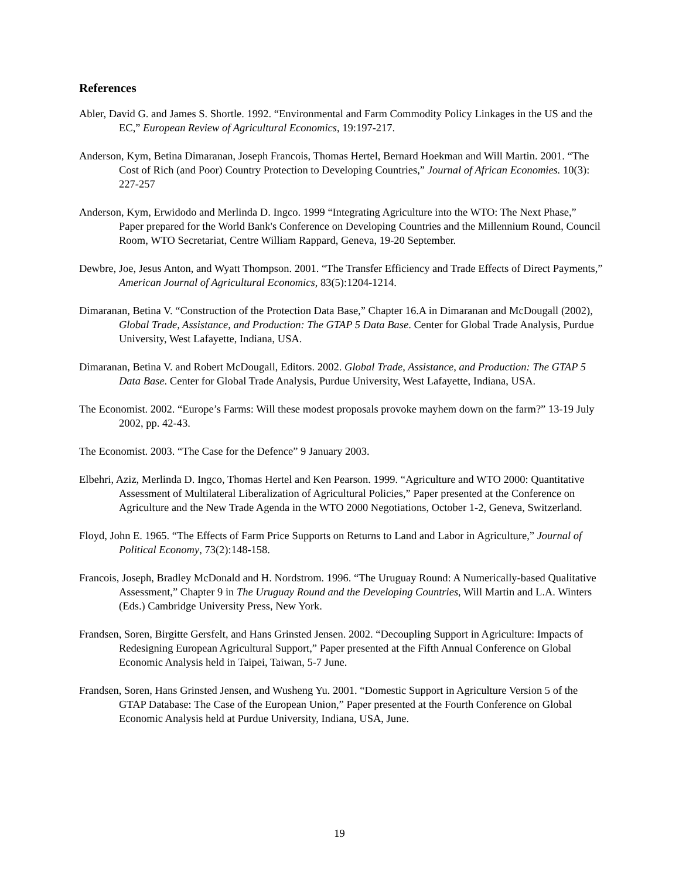References
Abler, David G. and James S. Shortle. 1992. “Environmental and Farm Commodity Policy Linkages in the US and the EC,” European Review of Agricultural Economics, 19:197-217.
Anderson, Kym, Betina Dimaranan, Joseph Francois, Thomas Hertel, Bernard Hoekman and Will Martin. 2001. “The Cost of Rich (and Poor) Country Protection to Developing Countries,” Journal of African Economies. 10(3): 227-257
Anderson, Kym, Erwidodo and Merlinda D. Ingco. 1999 “Integrating Agriculture into the WTO: The Next Phase,” Paper prepared for the World Bank's Conference on Developing Countries and the Millennium Round, Council Room, WTO Secretariat, Centre William Rappard, Geneva, 19-20 September.
Dewbre, Joe, Jesus Anton, and Wyatt Thompson. 2001. “The Transfer Efficiency and Trade Effects of Direct Payments,” American Journal of Agricultural Economics, 83(5):1204-1214.
Dimaranan, Betina V. “Construction of the Protection Data Base,” Chapter 16.A in Dimaranan and McDougall (2002), Global Trade, Assistance, and Production: The GTAP 5 Data Base. Center for Global Trade Analysis, Purdue University, West Lafayette, Indiana, USA.
Dimaranan, Betina V. and Robert McDougall, Editors. 2002. Global Trade, Assistance, and Production: The GTAP 5 Data Base. Center for Global Trade Analysis, Purdue University, West Lafayette, Indiana, USA.
The Economist. 2002. “Europe’s Farms: Will these modest proposals provoke mayhem down on the farm?” 13-19 July 2002, pp. 42-43.
The Economist. 2003. “The Case for the Defence” 9 January 2003.
Elbehri, Aziz, Merlinda D. Ingco, Thomas Hertel and Ken Pearson. 1999. “Agriculture and WTO 2000: Quantitative Assessment of Multilateral Liberalization of Agricultural Policies,” Paper presented at the Conference on Agriculture and the New Trade Agenda in the WTO 2000 Negotiations, October 1-2, Geneva, Switzerland.
Floyd, John E. 1965. “The Effects of Farm Price Supports on Returns to Land and Labor in Agriculture,” Journal of Political Economy, 73(2):148-158.
Francois, Joseph, Bradley McDonald and H. Nordstrom. 1996. “The Uruguay Round: A Numerically-based Qualitative Assessment,” Chapter 9 in The Uruguay Round and the Developing Countries, Will Martin and L.A. Winters (Eds.) Cambridge University Press, New York.
Frandsen, Soren, Birgitte Gersfelt, and Hans Grinsted Jensen. 2002. “Decoupling Support in Agriculture: Impacts of Redesigning European Agricultural Support,” Paper presented at the Fifth Annual Conference on Global Economic Analysis held in Taipei, Taiwan, 5-7 June.
Frandsen, Soren, Hans Grinsted Jensen, and Wusheng Yu. 2001. “Domestic Support in Agriculture Version 5 of the GTAP Database: The Case of the European Union,” Paper presented at the Fourth Conference on Global Economic Analysis held at Purdue University, Indiana, USA, June.
19